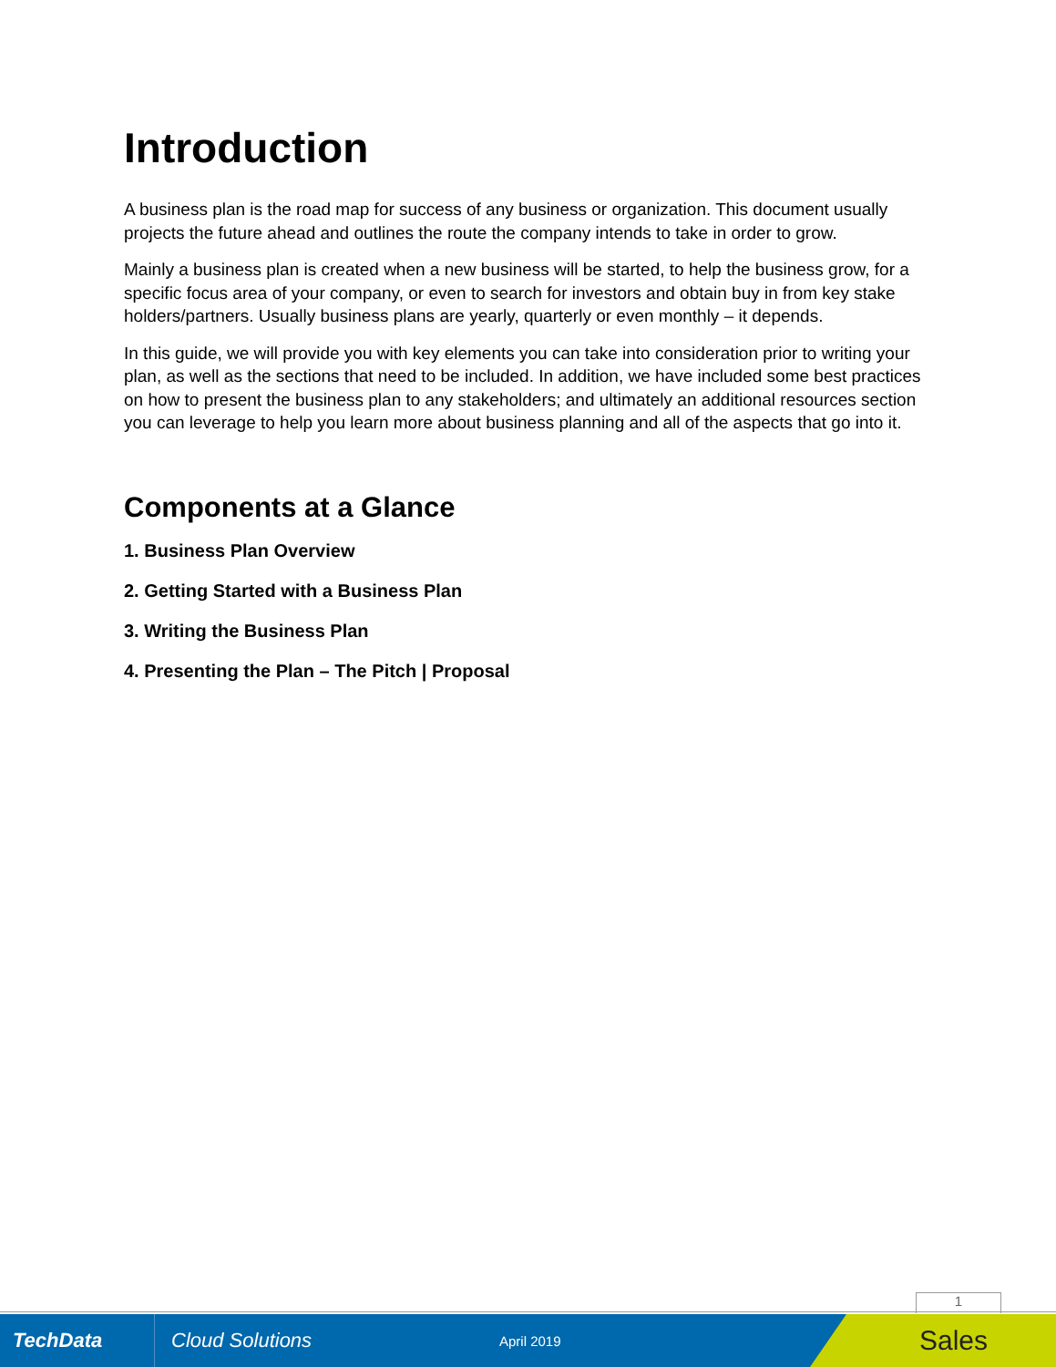Introduction
A business plan is the road map for success of any business or organization. This document usually projects the future ahead and outlines the route the company intends to take in order to grow.
Mainly a business plan is created when a new business will be started, to help the business grow, for a specific focus area of your company, or even to search for investors and obtain buy in from key stake holders/partners. Usually business plans are yearly, quarterly or even monthly – it depends.
In this guide, we will provide you with key elements you can take into consideration prior to writing your plan, as well as the sections that need to be included. In addition, we have included some best practices on how to present the business plan to any stakeholders; and ultimately an additional resources section you can leverage to help you learn more about business planning and all of the aspects that go into it.
Components at a Glance
1. Business Plan Overview
2. Getting Started with a Business Plan
3. Writing the Business Plan
4. Presenting the Plan – The Pitch | Proposal
1
TechData
Cloud Solutions
April 2019
Sales